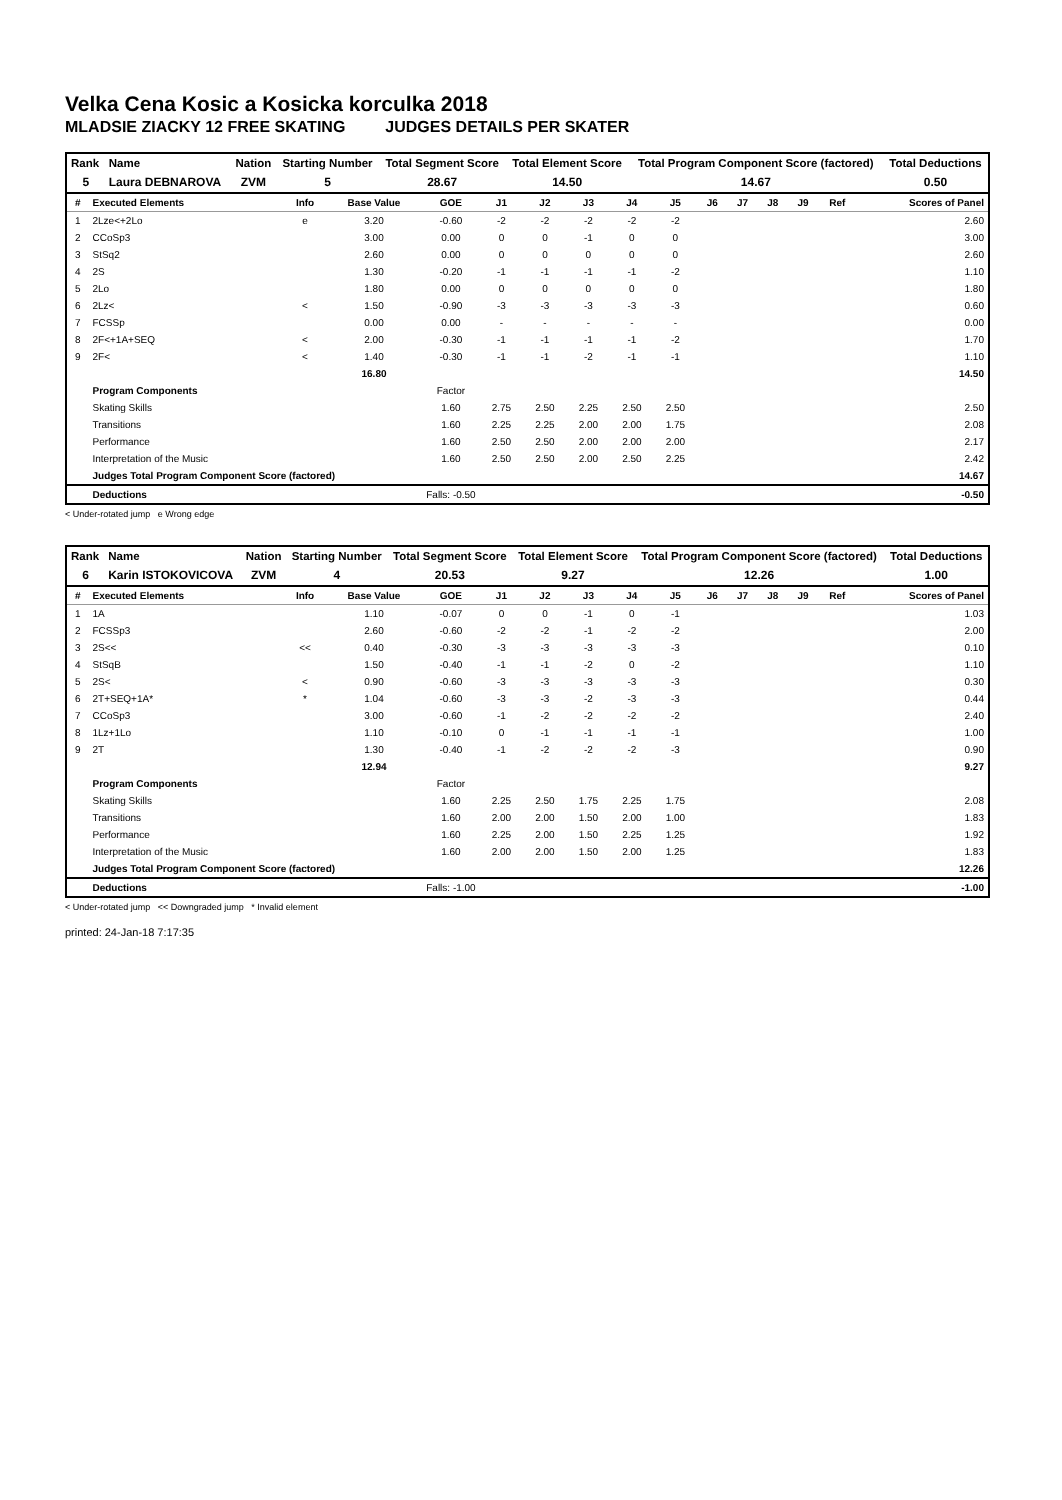Velka Cena Kosic a Kosicka korculka 2018
MLADSIE ZIACKY 12 FREE SKATING JUDGES DETAILS PER SKATER
| Rank | Name | Nation | Starting Number | Total Segment Score | Total Element Score | Total Program Component Score (factored) | Total Deductions |
| --- | --- | --- | --- | --- | --- | --- | --- |
| 5 | Laura DEBNAROVA | ZVM | 5 | 28.67 | 14.50 | 14.67 | 0.50 |
| # | Executed Elements | Info | Base Value | GOE | J1 | J2 | J3 | J4 | J5 | J6 | J7 | J8 | J9 | Ref | Scores of Panel |
| --- | --- | --- | --- | --- | --- | --- | --- | --- | --- | --- | --- | --- | --- | --- | --- |
| 1 | 2Lze<+2Lo | e | 3.20 | -0.60 | -2 | -2 | -2 | -2 | -2 | | | | | | 2.60 |
| 2 | CCoSp3 | | 3.00 | 0.00 | 0 | 0 | -1 | 0 | 0 | | | | | | 3.00 |
| 3 | StSq2 | | 2.60 | 0.00 | 0 | 0 | 0 | 0 | 0 | | | | | | 2.60 |
| 4 | 2S | | 1.30 | -0.20 | -1 | -1 | -1 | -1 | -2 | | | | | | 1.10 |
| 5 | 2Lo | | 1.80 | 0.00 | 0 | 0 | 0 | 0 | 0 | | | | | | 1.80 |
| 6 | 2Lz< | < | 1.50 | -0.90 | -3 | -3 | -3 | -3 | -3 | | | | | | 0.60 |
| 7 | FCSSp | | 0.00 | 0.00 | - | - | - | - | - | | | | | | 0.00 |
| 8 | 2F<+1A+SEQ | < | 2.00 | -0.30 | -1 | -1 | -1 | -1 | -2 | | | | | | 1.70 |
| 9 | 2F< | < | 1.40 | -0.30 | -1 | -1 | -2 | -1 | -1 | | | | | | 1.10 |
| | | | 16.80 | | | | | | | | | | | | 14.50 |
| | Program Components | | | Factor | | | | | | | | | | | |
| | Skating Skills | | | 1.60 | 2.75 | 2.50 | 2.25 | 2.50 | 2.50 | | | | | | 2.50 |
| | Transitions | | | 1.60 | 2.25 | 2.25 | 2.00 | 2.00 | 1.75 | | | | | | 2.08 |
| | Performance | | | 1.60 | 2.50 | 2.50 | 2.00 | 2.00 | 2.00 | | | | | | 2.17 |
| | Interpretation of the Music | | | 1.60 | 2.50 | 2.50 | 2.00 | 2.50 | 2.25 | | | | | | 2.42 |
| | Judges Total Program Component Score (factored) | | | | | | | | | | | | | | 14.67 |
| | Deductions | Falls: -0.50 | | | | | | | | | | | | | -0.50 |
< Under-rotated jump e Wrong edge
| Rank | Name | Nation | Starting Number | Total Segment Score | Total Element Score | Total Program Component Score (factored) | Total Deductions |
| --- | --- | --- | --- | --- | --- | --- | --- |
| 6 | Karin ISTOKOVICOVA | ZVM | 4 | 20.53 | 9.27 | 12.26 | 1.00 |
| # | Executed Elements | Info | Base Value | GOE | J1 | J2 | J3 | J4 | J5 | J6 | J7 | J8 | J9 | Ref | Scores of Panel |
| --- | --- | --- | --- | --- | --- | --- | --- | --- | --- | --- | --- | --- | --- | --- | --- |
| 1 | 1A | | 1.10 | -0.07 | 0 | 0 | -1 | 0 | -1 | | | | | | 1.03 |
| 2 | FCSSp3 | | 2.60 | -0.60 | -2 | -2 | -1 | -2 | -2 | | | | | | 2.00 |
| 3 | 2S<< | << | 0.40 | -0.30 | -3 | -3 | -3 | -3 | -3 | | | | | | 0.10 |
| 4 | StSqB | | 1.50 | -0.40 | -1 | -1 | -2 | 0 | -2 | | | | | | 1.10 |
| 5 | 2S< | < | 0.90 | -0.60 | -3 | -3 | -3 | -3 | -3 | | | | | | 0.30 |
| 6 | 2T+SEQ+1A* | * | 1.04 | -0.60 | -3 | -3 | -2 | -3 | -3 | | | | | | 0.44 |
| 7 | CCoSp3 | | 3.00 | -0.60 | -1 | -2 | -2 | -2 | -2 | | | | | | 2.40 |
| 8 | 1Lz+1Lo | | 1.10 | -0.10 | 0 | -1 | -1 | -1 | -1 | | | | | | 1.00 |
| 9 | 2T | | 1.30 | -0.40 | -1 | -2 | -2 | -2 | -3 | | | | | | 0.90 |
| | | | 12.94 | | | | | | | | | | | | 9.27 |
| | Program Components | | | Factor | | | | | | | | | | | |
| | Skating Skills | | | 1.60 | 2.25 | 2.50 | 1.75 | 2.25 | 1.75 | | | | | | 2.08 |
| | Transitions | | | 1.60 | 2.00 | 2.00 | 1.50 | 2.00 | 1.00 | | | | | | 1.83 |
| | Performance | | | 1.60 | 2.25 | 2.00 | 1.50 | 2.25 | 1.25 | | | | | | 1.92 |
| | Interpretation of the Music | | | 1.60 | 2.00 | 2.00 | 1.50 | 2.00 | 1.25 | | | | | | 1.83 |
| | Judges Total Program Component Score (factored) | | | | | | | | | | | | | | 12.26 |
| | Deductions | Falls: -1.00 | | | | | | | | | | | | | -1.00 |
< Under-rotated jump << Downgraded jump * Invalid element
printed: 24-Jan-18 7:17:35